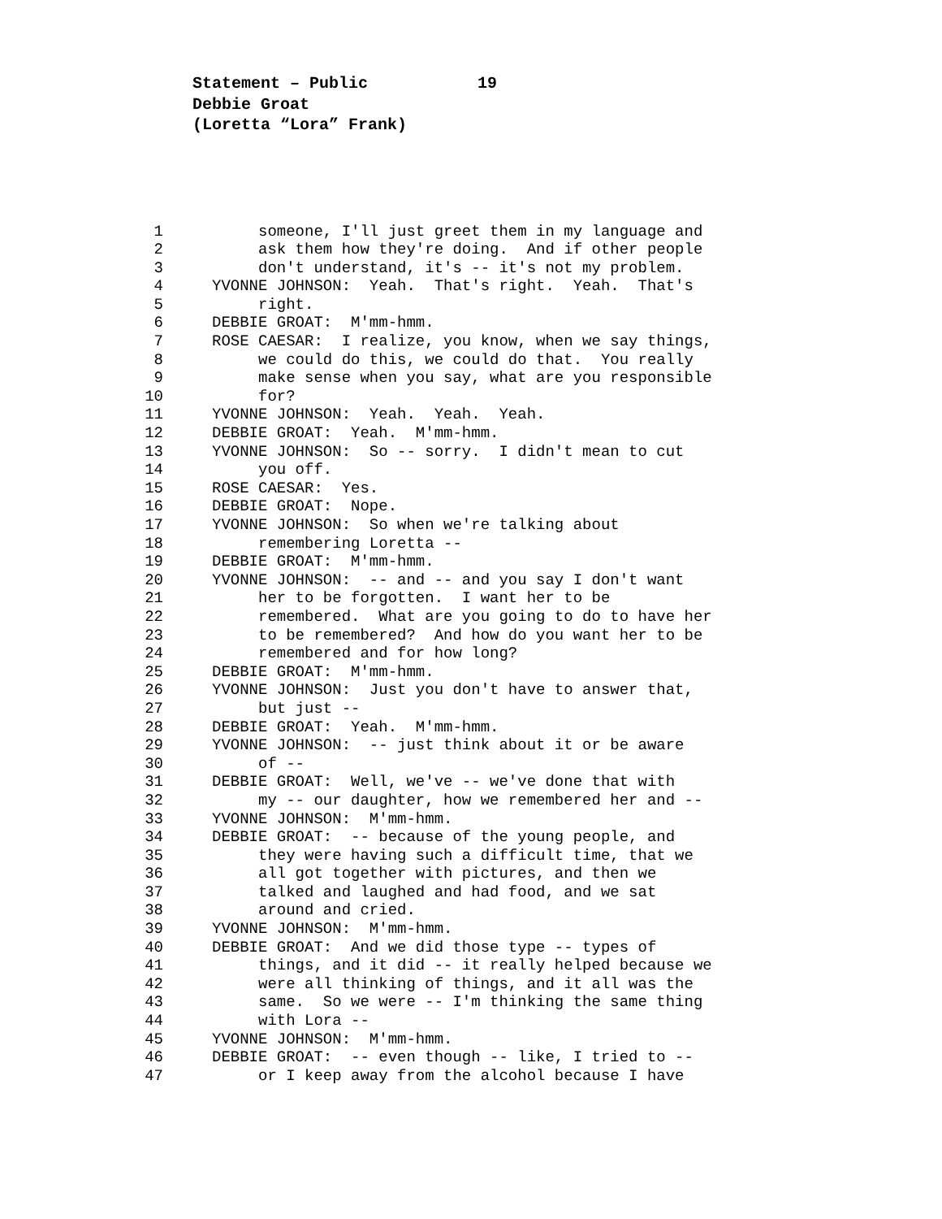Statement – Public 19
Debbie Groat
(Loretta “Lora” Frank)
1 someone, I'll just greet them in my language and
2 ask them how they're doing. And if other people
3 don't understand, it's -- it's not my problem.
4 YVONNE JOHNSON: Yeah. That's right. Yeah. That's
5 right.
6 DEBBIE GROAT: M'mm-hmm.
7 ROSE CAESAR: I realize, you know, when we say things,
8 we could do this, we could do that. You really
9 make sense when you say, what are you responsible
10 for?
11 YVONNE JOHNSON: Yeah. Yeah. Yeah.
12 DEBBIE GROAT: Yeah. M'mm-hmm.
13 YVONNE JOHNSON: So -- sorry. I didn't mean to cut
14 you off.
15 ROSE CAESAR: Yes.
16 DEBBIE GROAT: Nope.
17 YVONNE JOHNSON: So when we're talking about
18 remembering Loretta --
19 DEBBIE GROAT: M'mm-hmm.
20 YVONNE JOHNSON: -- and -- and you say I don't want
21 her to be forgotten. I want her to be
22 remembered. What are you going to do to have her
23 to be remembered? And how do you want her to be
24 remembered and for how long?
25 DEBBIE GROAT: M'mm-hmm.
26 YVONNE JOHNSON: Just you don't have to answer that,
27 but just --
28 DEBBIE GROAT: Yeah. M'mm-hmm.
29 YVONNE JOHNSON: -- just think about it or be aware
30 of --
31 DEBBIE GROAT: Well, we've -- we've done that with
32 my -- our daughter, how we remembered her and --
33 YVONNE JOHNSON: M'mm-hmm.
34 DEBBIE GROAT: -- because of the young people, and
35 they were having such a difficult time, that we
36 all got together with pictures, and then we
37 talked and laughed and had food, and we sat
38 around and cried.
39 YVONNE JOHNSON: M'mm-hmm.
40 DEBBIE GROAT: And we did those type -- types of
41 things, and it did -- it really helped because we
42 were all thinking of things, and it all was the
43 same. So we were -- I'm thinking the same thing
44 with Lora --
45 YVONNE JOHNSON: M'mm-hmm.
46 DEBBIE GROAT: -- even though -- like, I tried to --
47 or I keep away from the alcohol because I have